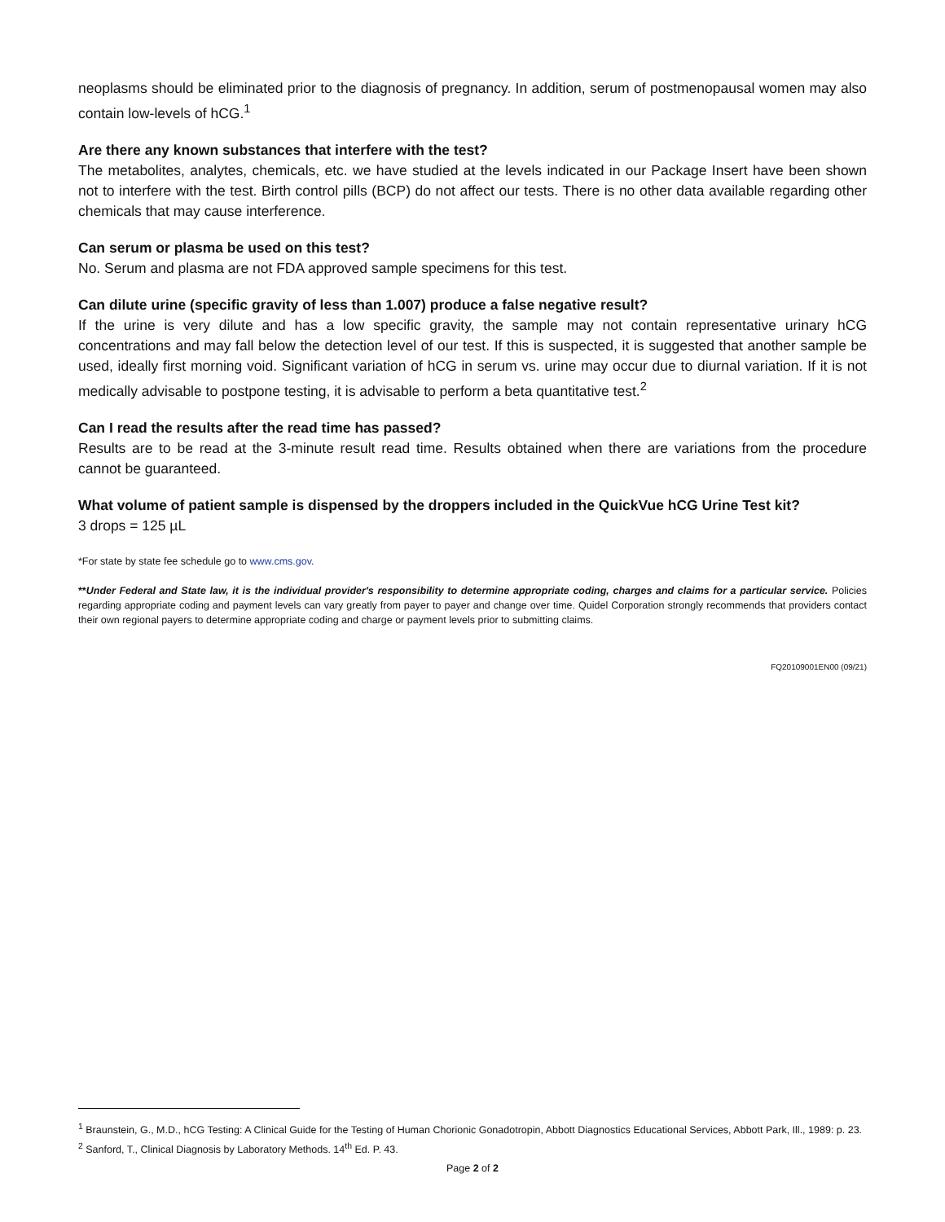neoplasms should be eliminated prior to the diagnosis of pregnancy. In addition, serum of postmenopausal women may also contain low-levels of hCG.<sup>1</sup>
Are there any known substances that interfere with the test?
The metabolites, analytes, chemicals, etc. we have studied at the levels indicated in our Package Insert have been shown not to interfere with the test. Birth control pills (BCP) do not affect our tests. There is no other data available regarding other chemicals that may cause interference.
Can serum or plasma be used on this test?
No. Serum and plasma are not FDA approved sample specimens for this test.
Can dilute urine (specific gravity of less than 1.007) produce a false negative result?
If the urine is very dilute and has a low specific gravity, the sample may not contain representative urinary hCG concentrations and may fall below the detection level of our test. If this is suspected, it is suggested that another sample be used, ideally first morning void. Significant variation of hCG in serum vs. urine may occur due to diurnal variation. If it is not medically advisable to postpone testing, it is advisable to perform a beta quantitative test.<sup>2</sup>
Can I read the results after the read time has passed?
Results are to be read at the 3-minute result read time. Results obtained when there are variations from the procedure cannot be guaranteed.
What volume of patient sample is dispensed by the droppers included in the QuickVue hCG Urine Test kit?
3 drops = 125 µL
*For state by state fee schedule go to www.cms.gov.
**Under Federal and State law, it is the individual provider's responsibility to determine appropriate coding, charges and claims for a particular service. Policies regarding appropriate coding and payment levels can vary greatly from payer to payer and change over time. Quidel Corporation strongly recommends that providers contact their own regional payers to determine appropriate coding and charge or payment levels prior to submitting claims.
FQ20109001EN00 (09/21)
<sup>1</sup> Braunstein, G., M.D., hCG Testing: A Clinical Guide for the Testing of Human Chorionic Gonadotropin, Abbott Diagnostics Educational Services, Abbott Park, Ill., 1989: p. 23.
<sup>2</sup> Sanford, T., Clinical Diagnosis by Laboratory Methods. 14<sup>th</sup> Ed. P. 43.
Page 2 of 2